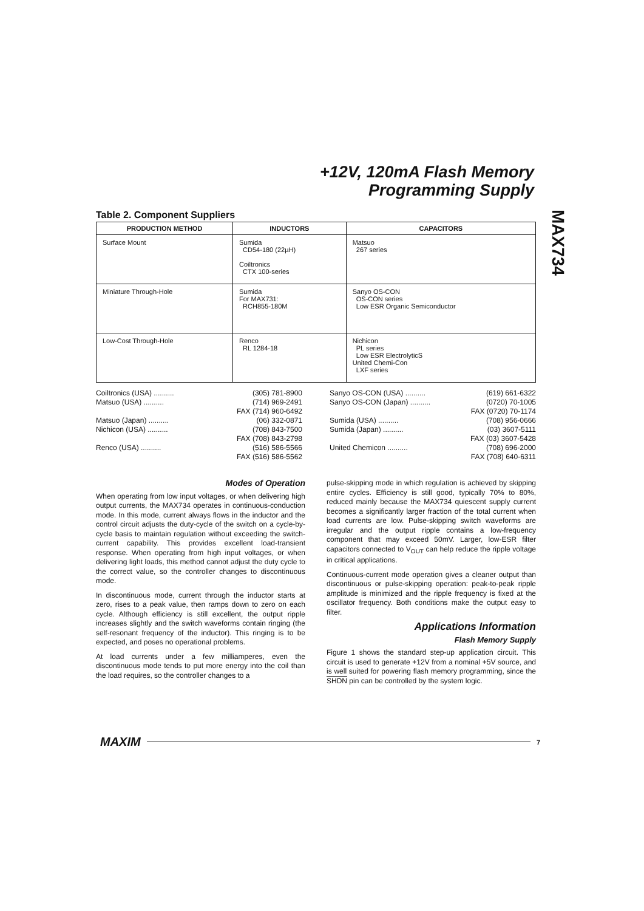+12V, 120mA Flash Memory
Programming Supply
MAX734
Table 2. Component Suppliers
| PRODUCTION METHOD | INDUCTORS | CAPACITORS |
| --- | --- | --- |
| Surface Mount | Sumida CD54-180 (22µH) Coiltronics CTX 100-series | Matsuo 267 series |
| Miniature Through-Hole | Sumida For MAX731: RCH855-180M | Sanyo OS-CON OS-CON series Low ESR Organic Semiconductor |
| Low-Cost Through-Hole | Renco RL 1284-18 | Nichicon PL series Low ESR ElectrolyticS United Chemi-Con LXF series |
Coiltronics (USA) .......... (305) 781-8900
Matsuo (USA) .......... (714) 969-2491
FAX (714) 960-6492
Matsuo (Japan) .......... (06) 332-0871
Nichicon (USA) .......... (708) 843-7500
FAX (708) 843-2798
Renco (USA) .......... (516) 586-5566
FAX (516) 586-5562
Sanyo OS-CON (USA) .......... (619) 661-6322
Sanyo OS-CON (Japan) .......... (0720) 70-1005
FAX (0720) 70-1174
Sumida (USA) .......... (708) 956-0666
Sumida (Japan) .......... (03) 3607-5111
FAX (03) 3607-5428
United Chemicon .......... (708) 696-2000
FAX (708) 640-6311
Modes of Operation
When operating from low input voltages, or when delivering high output currents, the MAX734 operates in continuous-conduction mode. In this mode, current always flows in the inductor and the control circuit adjusts the duty-cycle of the switch on a cycle-by-cycle basis to maintain regulation without exceeding the switch-current capability. This provides excellent load-transient response. When operating from high input voltages, or when delivering light loads, this method cannot adjust the duty cycle to the correct value, so the controller changes to discontinuous mode.
In discontinuous mode, current through the inductor starts at zero, rises to a peak value, then ramps down to zero on each cycle. Although efficiency is still excellent, the output ripple increases slightly and the switch waveforms contain ringing (the self-resonant frequency of the inductor). This ringing is to be expected, and poses no operational problems.
At load currents under a few milliamperes, even the discontinuous mode tends to put more energy into the coil than the load requires, so the controller changes to a
pulse-skipping mode in which regulation is achieved by skipping entire cycles. Efficiency is still good, typically 70% to 80%, reduced mainly because the MAX734 quiescent supply current becomes a significantly larger fraction of the total current when load currents are low. Pulse-skipping switch waveforms are irregular and the output ripple contains a low-frequency component that may exceed 50mV. Larger, low-ESR filter capacitors connected to V<sub>OUT</sub> can help reduce the ripple voltage in critical applications.
Continuous-current mode operation gives a cleaner output than discontinuous or pulse-skipping operation: peak-to-peak ripple amplitude is minimized and the ripple frequency is fixed at the oscillator frequency. Both conditions make the output easy to filter.
Applications Information
Flash Memory Supply
Figure 1 shows the standard step-up application circuit. This circuit is used to generate +12V from a nominal +5V source, and is well suited for powering flash memory programming, since the SHDN pin can be controlled by the system logic.
MAXIM 7